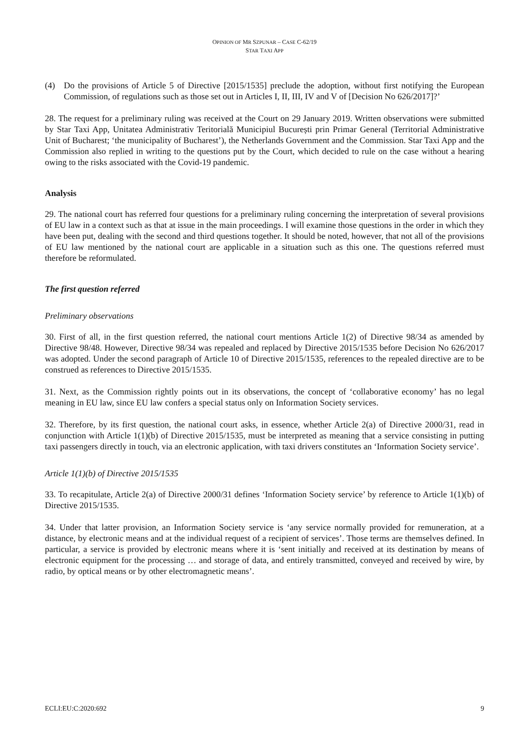OPINION OF MR SZPUNAR – CASE C-62/19
STAR TAXI APP
(4) Do the provisions of Article 5 of Directive [2015/1535] preclude the adoption, without first notifying the European Commission, of regulations such as those set out in Articles I, II, III, IV and V of [Decision No 626/2017]?’
28. The request for a preliminary ruling was received at the Court on 29 January 2019. Written observations were submitted by Star Taxi App, Unitatea Administrativ Teritorială Municipiul București prin Primar General (Territorial Administrative Unit of Bucharest; ‘the municipality of Bucharest’), the Netherlands Government and the Commission. Star Taxi App and the Commission also replied in writing to the questions put by the Court, which decided to rule on the case without a hearing owing to the risks associated with the Covid-19 pandemic.
Analysis
29. The national court has referred four questions for a preliminary ruling concerning the interpretation of several provisions of EU law in a context such as that at issue in the main proceedings. I will examine those questions in the order in which they have been put, dealing with the second and third questions together. It should be noted, however, that not all of the provisions of EU law mentioned by the national court are applicable in a situation such as this one. The questions referred must therefore be reformulated.
The first question referred
Preliminary observations
30. First of all, in the first question referred, the national court mentions Article 1(2) of Directive 98/34 as amended by Directive 98/48. However, Directive 98/34 was repealed and replaced by Directive 2015/1535 before Decision No 626/2017 was adopted. Under the second paragraph of Article 10 of Directive 2015/1535, references to the repealed directive are to be construed as references to Directive 2015/1535.
31. Next, as the Commission rightly points out in its observations, the concept of ‘collaborative economy’ has no legal meaning in EU law, since EU law confers a special status only on Information Society services.
32. Therefore, by its first question, the national court asks, in essence, whether Article 2(a) of Directive 2000/31, read in conjunction with Article 1(1)(b) of Directive 2015/1535, must be interpreted as meaning that a service consisting in putting taxi passengers directly in touch, via an electronic application, with taxi drivers constitutes an ‘Information Society service’.
Article 1(1)(b) of Directive 2015/1535
33. To recapitulate, Article 2(a) of Directive 2000/31 defines ‘Information Society service’ by reference to Article 1(1)(b) of Directive 2015/1535.
34. Under that latter provision, an Information Society service is ‘any service normally provided for remuneration, at a distance, by electronic means and at the individual request of a recipient of services’. Those terms are themselves defined. In particular, a service is provided by electronic means where it is ‘sent initially and received at its destination by means of electronic equipment for the processing … and storage of data, and entirely transmitted, conveyed and received by wire, by radio, by optical means or by other electromagnetic means’.
ECLI:EU:C:2020:692 9